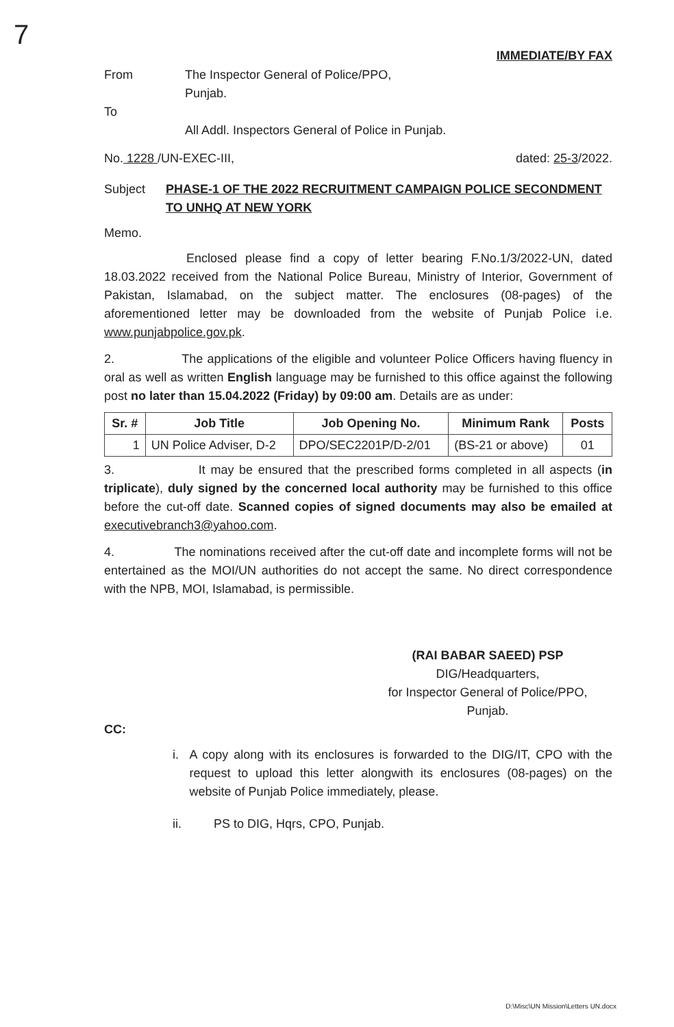7
IMMEDIATE/BY FAX
From The Inspector General of Police/PPO,
Punjab.
To
All Addl. Inspectors General of Police in Punjab.
No. 1228 /UN-EXEC-III, dated: 25-3/2022.
Subject PHASE-1 OF THE 2022 RECRUITMENT CAMPAIGN POLICE SECONDMENT TO UNHQ AT NEW YORK
Memo.
Enclosed please find a copy of letter bearing F.No.1/3/2022-UN, dated 18.03.2022 received from the National Police Bureau, Ministry of Interior, Government of Pakistan, Islamabad, on the subject matter. The enclosures (08-pages) of the aforementioned letter may be downloaded from the website of Punjab Police i.e. www.punjabpolice.gov.pk.
2. The applications of the eligible and volunteer Police Officers having fluency in oral as well as written English language may be furnished to this office against the following post no later than 15.04.2022 (Friday) by 09:00 am. Details are as under:
| Sr. # | Job Title | Job Opening No. | Minimum Rank | Posts |
| --- | --- | --- | --- | --- |
| 1 | UN Police Adviser, D-2 | DPO/SEC2201P/D-2/01 | (BS-21 or above) | 01 |
3. It may be ensured that the prescribed forms completed in all aspects (in triplicate), duly signed by the concerned local authority may be furnished to this office before the cut-off date. Scanned copies of signed documents may also be emailed at executivebranch3@yahoo.com.
4. The nominations received after the cut-off date and incomplete forms will not be entertained as the MOI/UN authorities do not accept the same. No direct correspondence with the NPB, MOI, Islamabad, is permissible.
(RAI BABAR SAEED) PSP
DIG/Headquarters,
for Inspector General of Police/PPO,
Punjab.
CC:
i. A copy along with its enclosures is forwarded to the DIG/IT, CPO with the request to upload this letter alongwith its enclosures (08-pages) on the website of Punjab Police immediately, please.
ii. PS to DIG, Hqrs, CPO, Punjab.
D:\Misc\UN Mission\Letters UN.docx